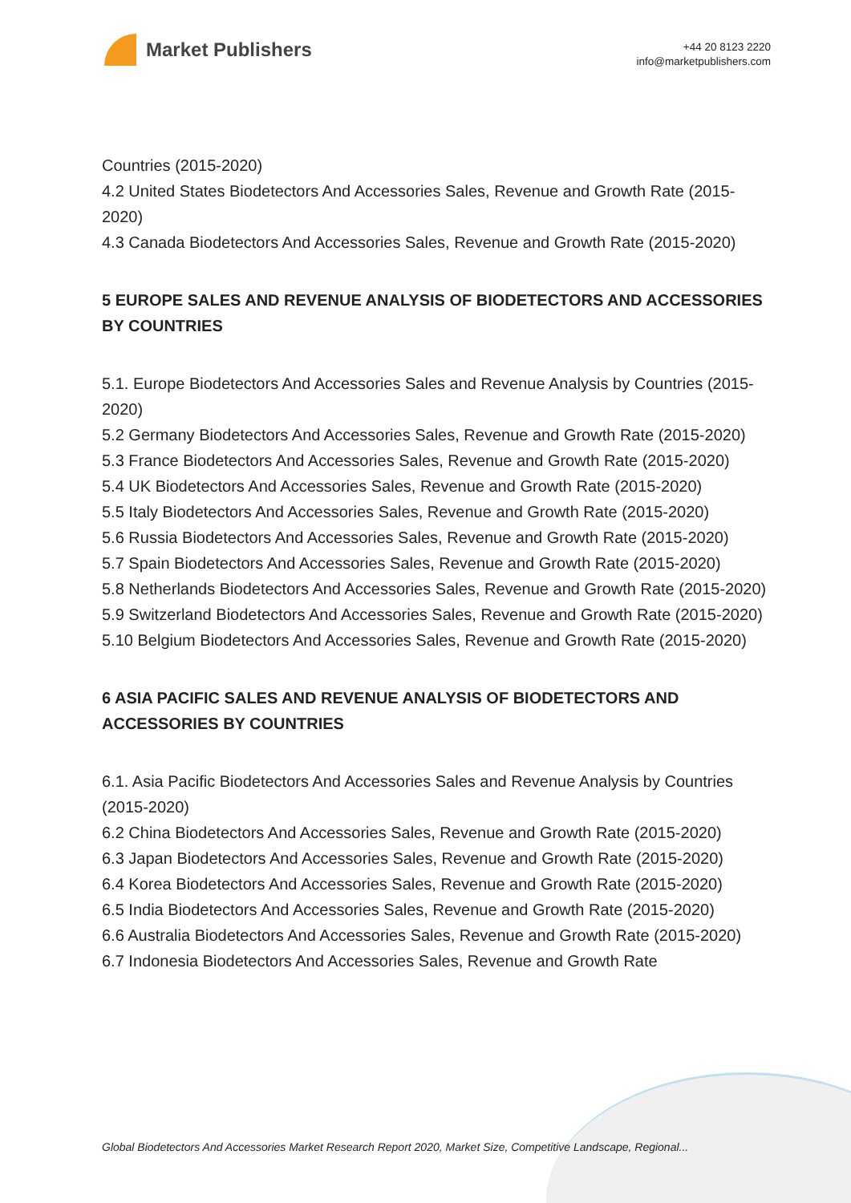Market Publishers
+44 20 8123 2220
info@marketpublishers.com
Countries (2015-2020)
4.2 United States Biodetectors And Accessories Sales, Revenue and Growth Rate (2015-2020)
4.3 Canada Biodetectors And Accessories Sales, Revenue and Growth Rate (2015-2020)
5 EUROPE SALES AND REVENUE ANALYSIS OF BIODETECTORS AND ACCESSORIES BY COUNTRIES
5.1. Europe Biodetectors And Accessories Sales and Revenue Analysis by Countries (2015-2020)
5.2 Germany Biodetectors And Accessories Sales, Revenue and Growth Rate (2015-2020)
5.3 France Biodetectors And Accessories Sales, Revenue and Growth Rate (2015-2020)
5.4 UK Biodetectors And Accessories Sales, Revenue and Growth Rate (2015-2020)
5.5 Italy Biodetectors And Accessories Sales, Revenue and Growth Rate (2015-2020)
5.6 Russia Biodetectors And Accessories Sales, Revenue and Growth Rate (2015-2020)
5.7 Spain Biodetectors And Accessories Sales, Revenue and Growth Rate (2015-2020)
5.8 Netherlands Biodetectors And Accessories Sales, Revenue and Growth Rate (2015-2020)
5.9 Switzerland Biodetectors And Accessories Sales, Revenue and Growth Rate (2015-2020)
5.10 Belgium Biodetectors And Accessories Sales, Revenue and Growth Rate (2015-2020)
6 ASIA PACIFIC SALES AND REVENUE ANALYSIS OF BIODETECTORS AND ACCESSORIES BY COUNTRIES
6.1. Asia Pacific Biodetectors And Accessories Sales and Revenue Analysis by Countries (2015-2020)
6.2 China Biodetectors And Accessories Sales, Revenue and Growth Rate (2015-2020)
6.3 Japan Biodetectors And Accessories Sales, Revenue and Growth Rate (2015-2020)
6.4 Korea Biodetectors And Accessories Sales, Revenue and Growth Rate (2015-2020)
6.5 India Biodetectors And Accessories Sales, Revenue and Growth Rate (2015-2020)
6.6 Australia Biodetectors And Accessories Sales, Revenue and Growth Rate (2015-2020)
6.7 Indonesia Biodetectors And Accessories Sales, Revenue and Growth Rate
Global Biodetectors And Accessories Market Research Report 2020, Market Size, Competitive Landscape, Regional...